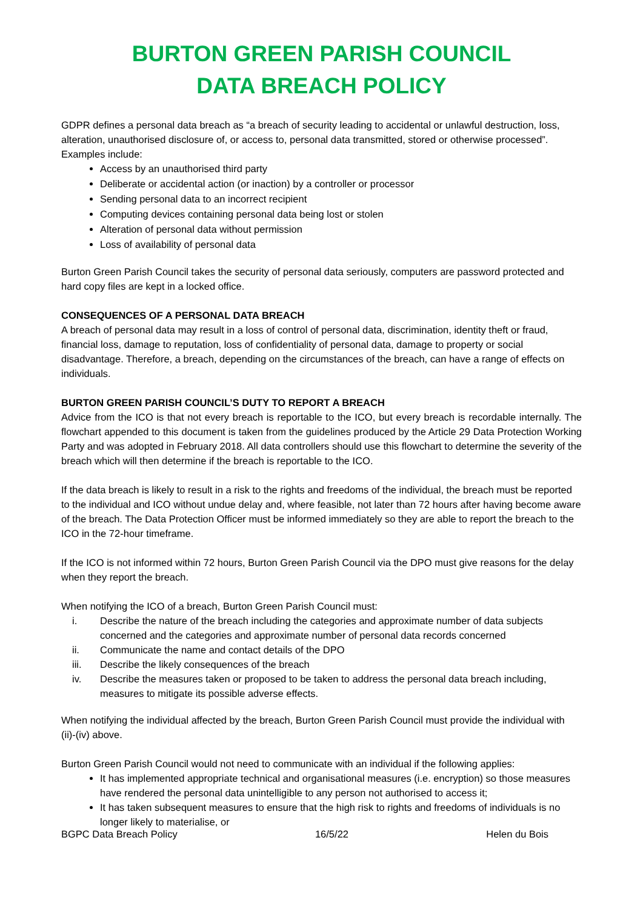BURTON GREEN PARISH COUNCIL
DATA BREACH POLICY
GDPR defines a personal data breach as “a breach of security leading to accidental or unlawful destruction, loss, alteration, unauthorised disclosure of, or access to, personal data transmitted, stored or otherwise processed”. Examples include:
Access by an unauthorised third party
Deliberate or accidental action (or inaction) by a controller or processor
Sending personal data to an incorrect recipient
Computing devices containing personal data being lost or stolen
Alteration of personal data without permission
Loss of availability of personal data
Burton Green Parish Council takes the security of personal data seriously, computers are password protected and hard copy files are kept in a locked office.
CONSEQUENCES OF A PERSONAL DATA BREACH
A breach of personal data may result in a loss of control of personal data, discrimination, identity theft or fraud, financial loss, damage to reputation, loss of confidentiality of personal data, damage to property or social disadvantage. Therefore, a breach, depending on the circumstances of the breach, can have a range of effects on individuals.
BURTON GREEN PARISH COUNCIL’S DUTY TO REPORT A BREACH
Advice from the ICO is that not every breach is reportable to the ICO, but every breach is recordable internally. The flowchart appended to this document is taken from the guidelines produced by the Article 29 Data Protection Working Party and was adopted in February 2018. All data controllers should use this flowchart to determine the severity of the breach which will then determine if the breach is reportable to the ICO.
If the data breach is likely to result in a risk to the rights and freedoms of the individual, the breach must be reported to the individual and ICO without undue delay and, where feasible, not later than 72 hours after having become aware of the breach. The Data Protection Officer must be informed immediately so they are able to report the breach to the ICO in the 72-hour timeframe.
If the ICO is not informed within 72 hours, Burton Green Parish Council via the DPO must give reasons for the delay when they report the breach.
When notifying the ICO of a breach, Burton Green Parish Council must:
i. Describe the nature of the breach including the categories and approximate number of data subjects concerned and the categories and approximate number of personal data records concerned
ii. Communicate the name and contact details of the DPO
iii. Describe the likely consequences of the breach
iv. Describe the measures taken or proposed to be taken to address the personal data breach including, measures to mitigate its possible adverse effects.
When notifying the individual affected by the breach, Burton Green Parish Council must provide the individual with (ii)-(iv) above.
Burton Green Parish Council would not need to communicate with an individual if the following applies:
It has implemented appropriate technical and organisational measures (i.e. encryption) so those measures have rendered the personal data unintelligible to any person not authorised to access it;
It has taken subsequent measures to ensure that the high risk to rights and freedoms of individuals is no longer likely to materialise, or
BGPC Data Breach Policy 16/5/22 Helen du Bois